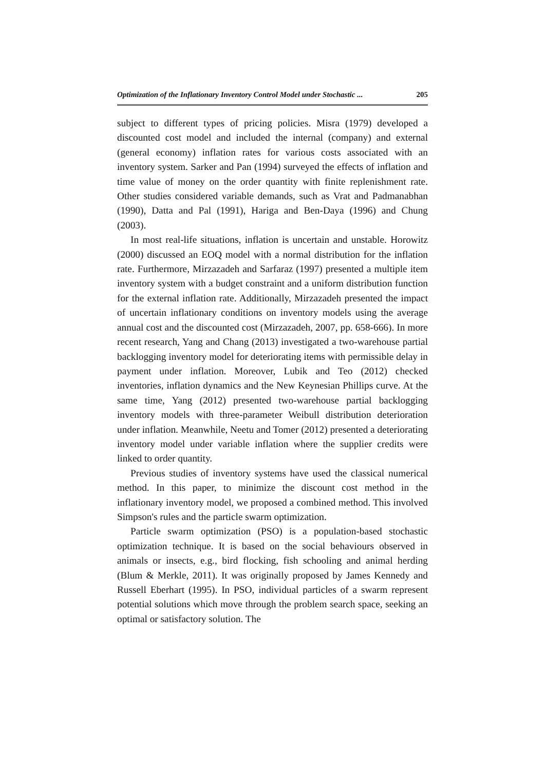Optimization of the Inflationary Inventory Control Model under Stochastic ... 205
subject to different types of pricing policies. Misra (1979) developed a discounted cost model and included the internal (company) and external (general economy) inflation rates for various costs associated with an inventory system. Sarker and Pan (1994) surveyed the effects of inflation and time value of money on the order quantity with finite replenishment rate. Other studies considered variable demands, such as Vrat and Padmanabhan (1990), Datta and Pal (1991), Hariga and Ben-Daya (1996) and Chung (2003).
In most real-life situations, inflation is uncertain and unstable. Horowitz (2000) discussed an EOQ model with a normal distribution for the inflation rate. Furthermore, Mirzazadeh and Sarfaraz (1997) presented a multiple item inventory system with a budget constraint and a uniform distribution function for the external inflation rate. Additionally, Mirzazadeh presented the impact of uncertain inflationary conditions on inventory models using the average annual cost and the discounted cost (Mirzazadeh, 2007, pp. 658-666). In more recent research, Yang and Chang (2013) investigated a two-warehouse partial backlogging inventory model for deteriorating items with permissible delay in payment under inflation. Moreover, Lubik and Teo (2012) checked inventories, inflation dynamics and the New Keynesian Phillips curve. At the same time, Yang (2012) presented two-warehouse partial backlogging inventory models with three-parameter Weibull distribution deterioration under inflation. Meanwhile, Neetu and Tomer (2012) presented a deteriorating inventory model under variable inflation where the supplier credits were linked to order quantity.
Previous studies of inventory systems have used the classical numerical method. In this paper, to minimize the discount cost method in the inflationary inventory model, we proposed a combined method. This involved Simpson's rules and the particle swarm optimization.
Particle swarm optimization (PSO) is a population-based stochastic optimization technique. It is based on the social behaviours observed in animals or insects, e.g., bird flocking, fish schooling and animal herding (Blum & Merkle, 2011). It was originally proposed by James Kennedy and Russell Eberhart (1995). In PSO, individual particles of a swarm represent potential solutions which move through the problem search space, seeking an optimal or satisfactory solution. The